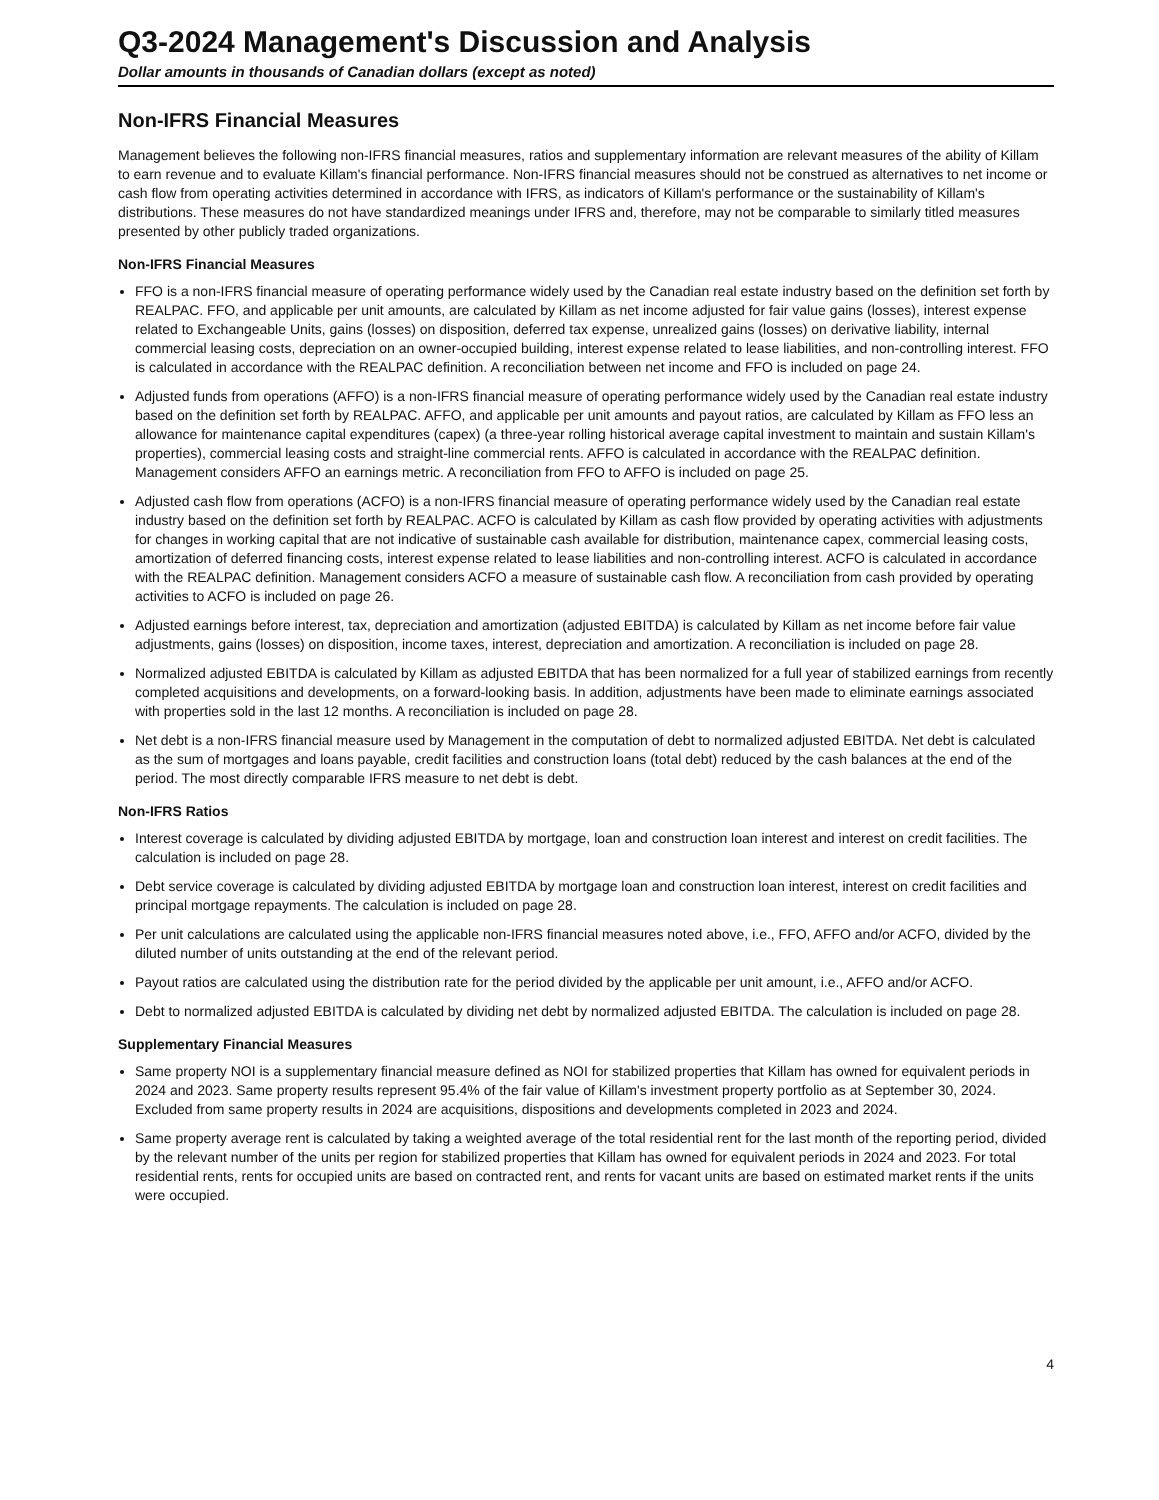Q3-2024 Management's Discussion and Analysis
Dollar amounts in thousands of Canadian dollars (except as noted)
Non-IFRS Financial Measures
Management believes the following non-IFRS financial measures, ratios and supplementary information are relevant measures of the ability of Killam to earn revenue and to evaluate Killam's financial performance. Non-IFRS financial measures should not be construed as alternatives to net income or cash flow from operating activities determined in accordance with IFRS, as indicators of Killam's performance or the sustainability of Killam's distributions. These measures do not have standardized meanings under IFRS and, therefore, may not be comparable to similarly titled measures presented by other publicly traded organizations.
Non-IFRS Financial Measures
FFO is a non-IFRS financial measure of operating performance widely used by the Canadian real estate industry based on the definition set forth by REALPAC. FFO, and applicable per unit amounts, are calculated by Killam as net income adjusted for fair value gains (losses), interest expense related to Exchangeable Units, gains (losses) on disposition, deferred tax expense, unrealized gains (losses) on derivative liability, internal commercial leasing costs, depreciation on an owner-occupied building, interest expense related to lease liabilities, and non-controlling interest. FFO is calculated in accordance with the REALPAC definition. A reconciliation between net income and FFO is included on page 24.
Adjusted funds from operations (AFFO) is a non-IFRS financial measure of operating performance widely used by the Canadian real estate industry based on the definition set forth by REALPAC. AFFO, and applicable per unit amounts and payout ratios, are calculated by Killam as FFO less an allowance for maintenance capital expenditures (capex) (a three-year rolling historical average capital investment to maintain and sustain Killam's properties), commercial leasing costs and straight-line commercial rents. AFFO is calculated in accordance with the REALPAC definition. Management considers AFFO an earnings metric. A reconciliation from FFO to AFFO is included on page 25.
Adjusted cash flow from operations (ACFO) is a non-IFRS financial measure of operating performance widely used by the Canadian real estate industry based on the definition set forth by REALPAC. ACFO is calculated by Killam as cash flow provided by operating activities with adjustments for changes in working capital that are not indicative of sustainable cash available for distribution, maintenance capex, commercial leasing costs, amortization of deferred financing costs, interest expense related to lease liabilities and non-controlling interest. ACFO is calculated in accordance with the REALPAC definition. Management considers ACFO a measure of sustainable cash flow. A reconciliation from cash provided by operating activities to ACFO is included on page 26.
Adjusted earnings before interest, tax, depreciation and amortization (adjusted EBITDA) is calculated by Killam as net income before fair value adjustments, gains (losses) on disposition, income taxes, interest, depreciation and amortization. A reconciliation is included on page 28.
Normalized adjusted EBITDA is calculated by Killam as adjusted EBITDA that has been normalized for a full year of stabilized earnings from recently completed acquisitions and developments, on a forward-looking basis. In addition, adjustments have been made to eliminate earnings associated with properties sold in the last 12 months. A reconciliation is included on page 28.
Net debt is a non-IFRS financial measure used by Management in the computation of debt to normalized adjusted EBITDA. Net debt is calculated as the sum of mortgages and loans payable, credit facilities and construction loans (total debt) reduced by the cash balances at the end of the period. The most directly comparable IFRS measure to net debt is debt.
Non-IFRS Ratios
Interest coverage is calculated by dividing adjusted EBITDA by mortgage, loan and construction loan interest and interest on credit facilities. The calculation is included on page 28.
Debt service coverage is calculated by dividing adjusted EBITDA by mortgage loan and construction loan interest, interest on credit facilities and principal mortgage repayments. The calculation is included on page 28.
Per unit calculations are calculated using the applicable non-IFRS financial measures noted above, i.e., FFO, AFFO and/or ACFO, divided by the diluted number of units outstanding at the end of the relevant period.
Payout ratios are calculated using the distribution rate for the period divided by the applicable per unit amount, i.e., AFFO and/or ACFO.
Debt to normalized adjusted EBITDA is calculated by dividing net debt by normalized adjusted EBITDA. The calculation is included on page 28.
Supplementary Financial Measures
Same property NOI is a supplementary financial measure defined as NOI for stabilized properties that Killam has owned for equivalent periods in 2024 and 2023. Same property results represent 95.4% of the fair value of Killam's investment property portfolio as at September 30, 2024. Excluded from same property results in 2024 are acquisitions, dispositions and developments completed in 2023 and 2024.
Same property average rent is calculated by taking a weighted average of the total residential rent for the last month of the reporting period, divided by the relevant number of the units per region for stabilized properties that Killam has owned for equivalent periods in 2024 and 2023. For total residential rents, rents for occupied units are based on contracted rent, and rents for vacant units are based on estimated market rents if the units were occupied.
4